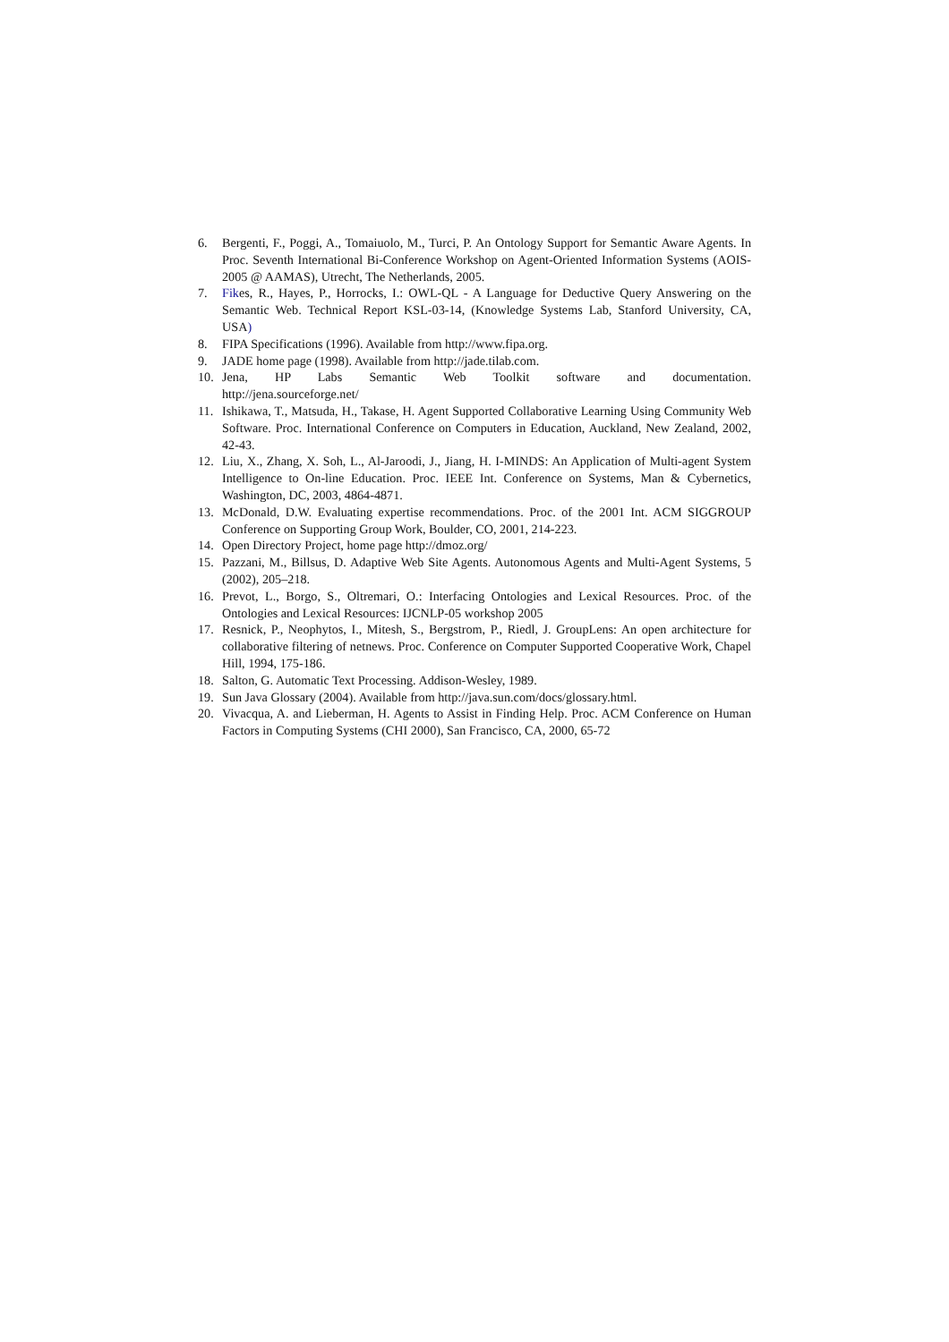6. Bergenti, F., Poggi, A., Tomaiuolo, M., Turci, P. An Ontology Support for Semantic Aware Agents. In Proc. Seventh International Bi-Conference Workshop on Agent-Oriented Information Systems (AOIS-2005 @ AAMAS), Utrecht, The Netherlands, 2005.
7. Fikes, R., Hayes, P., Horrocks, I.: OWL-QL - A Language for Deductive Query Answering on the Semantic Web. Technical Report KSL-03-14, (Knowledge Systems Lab, Stanford University, CA, USA)
8. FIPA Specifications (1996). Available from http://www.fipa.org.
9. JADE home page (1998). Available from http://jade.tilab.com.
10. Jena, HP Labs Semantic Web Toolkit software and documentation.
http://jena.sourceforge.net/
11. Ishikawa, T., Matsuda, H., Takase, H. Agent Supported Collaborative Learning Using Community Web Software. Proc. International Conference on Computers in Education, Auckland, New Zealand, 2002, 42-43.
12. Liu, X., Zhang, X. Soh, L., Al-Jaroodi, J., Jiang, H. I-MINDS: An Application of Multi-agent System Intelligence to On-line Education. Proc. IEEE Int. Conference on Systems, Man & Cybernetics, Washington, DC, 2003, 4864-4871.
13. McDonald, D.W. Evaluating expertise recommendations. Proc. of the 2001 Int. ACM SIGGROUP Conference on Supporting Group Work, Boulder, CO, 2001, 214-223.
14. Open Directory Project, home page http://dmoz.org/
15. Pazzani, M., Billsus, D. Adaptive Web Site Agents. Autonomous Agents and Multi-Agent Systems, 5 (2002), 205–218.
16. Prevot, L., Borgo, S., Oltremari, O.: Interfacing Ontologies and Lexical Resources. Proc. of the Ontologies and Lexical Resources: IJCNLP-05 workshop 2005
17. Resnick, P., Neophytos, I., Mitesh, S., Bergstrom, P., Riedl, J. GroupLens: An open architecture for collaborative filtering of netnews. Proc. Conference on Computer Supported Cooperative Work, Chapel Hill, 1994, 175-186.
18. Salton, G. Automatic Text Processing. Addison-Wesley, 1989.
19. Sun Java Glossary (2004). Available from http://java.sun.com/docs/glossary.html.
20. Vivacqua, A. and Lieberman, H. Agents to Assist in Finding Help. Proc. ACM Conference on Human Factors in Computing Systems (CHI 2000), San Francisco, CA, 2000, 65-72